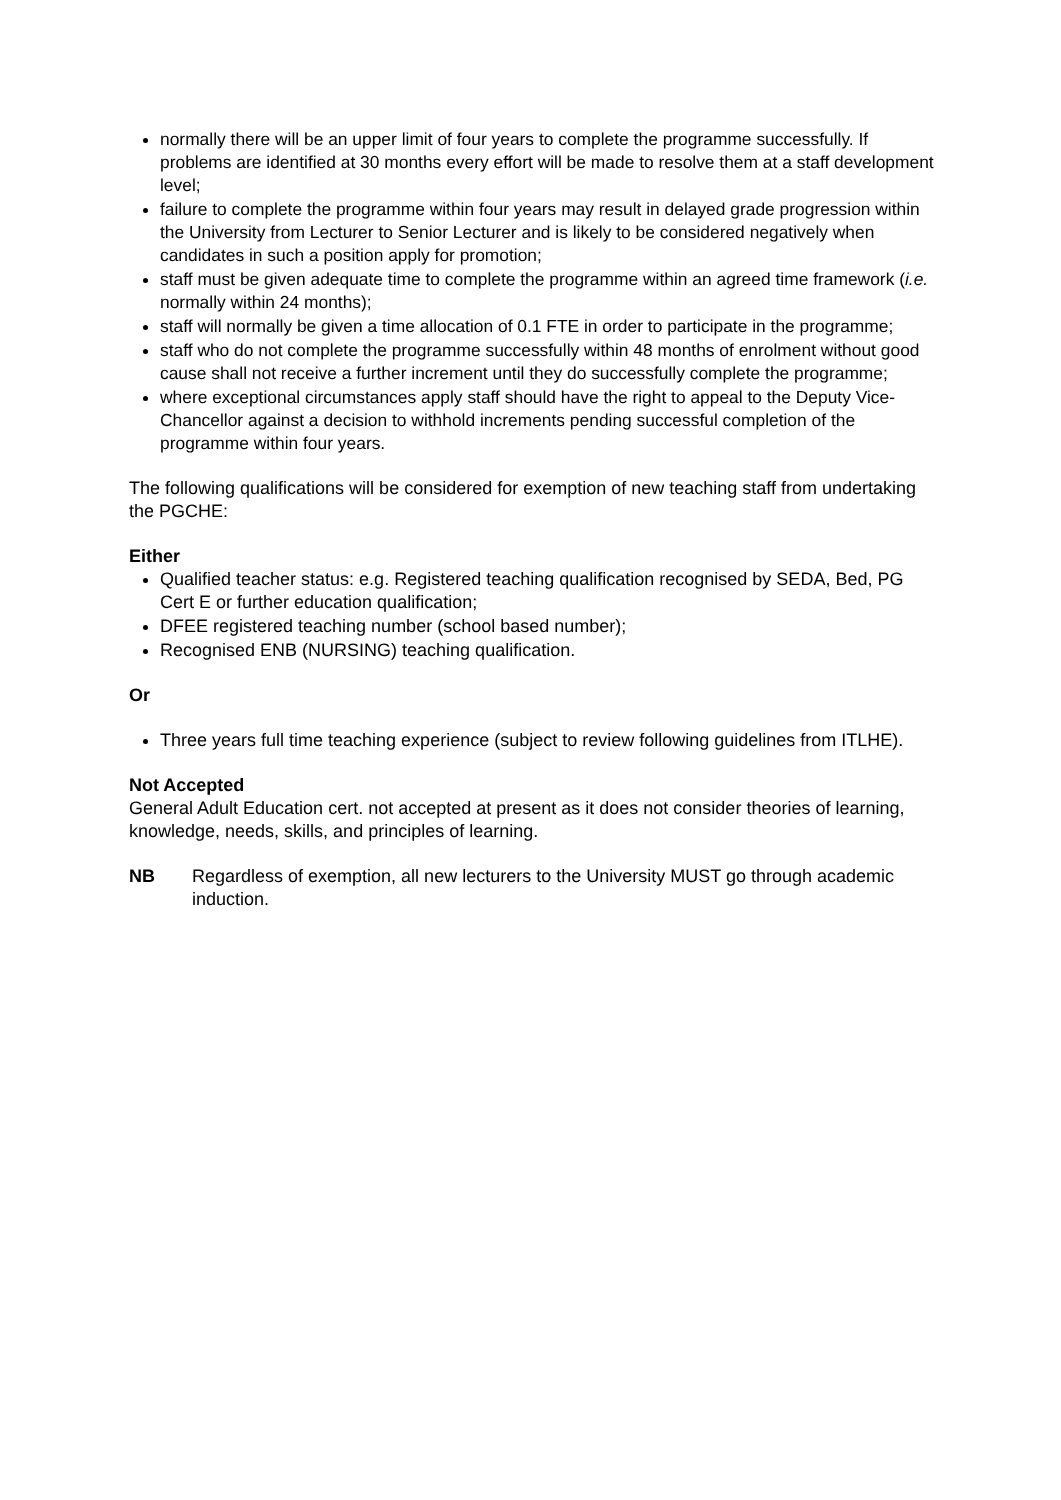normally there will be an upper limit of four years to complete the programme successfully. If problems are identified at 30 months every effort will be made to resolve them at a staff development level;
failure to complete the programme within four years may result in delayed grade progression within the University from Lecturer to Senior Lecturer and is likely to be considered negatively when candidates in such a position apply for promotion;
staff must be given adequate time to complete the programme within an agreed time framework (i.e. normally within 24 months);
staff will normally be given a time allocation of 0.1 FTE in order to participate in the programme;
staff who do not complete the programme successfully within 48 months of enrolment without good cause shall not receive a further increment until they do successfully complete the programme;
where exceptional circumstances apply staff should have the right to appeal to the Deputy Vice-Chancellor against a decision to withhold increments pending successful completion of the programme within four years.
The following qualifications will be considered for exemption of new teaching staff from undertaking the PGCHE:
Either
Qualified teacher status: e.g. Registered teaching qualification recognised by SEDA, Bed, PG Cert E or further education qualification;
DFEE registered teaching number (school based number);
Recognised ENB (NURSING) teaching qualification.
Or
Three years full time teaching experience (subject to review following guidelines from ITLHE).
Not Accepted
General Adult Education cert. not accepted at present as it does not consider theories of learning, knowledge, needs, skills, and principles of learning.
NB Regardless of exemption, all new lecturers to the University MUST go through academic induction.